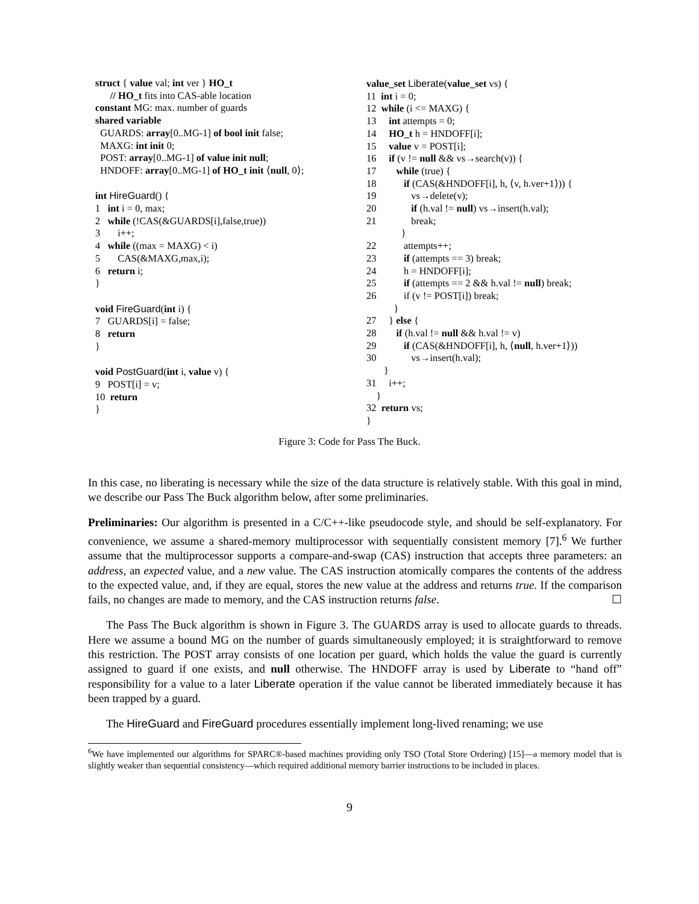struct { value val; int ver } HO_t
      // HO_t fits into CAS-able location
constant MG: max. number of guards
shared variable
  GUARDS: array[0..MG-1] of bool init false;
  MAXG: int init 0;
  POST: array[0..MG-1] of value init null;
  HNDOFF: array[0..MG-1] of HO_t init ⟨null, 0⟩;

int HireGuard() {
1   int i = 0, max;
2   while (!CAS(&GUARDS[i],false,true))
3       i++;
4   while ((max = MAXG) < i)
5       CAS(&MAXG,max,i);
6   return i;
}

void FireGuard(int i) {
7   GUARDS[i] = false;
8   return
}

void PostGuard(int i, value v) {
9   POST[i] = v;
10  return
}
value_set Liberate(value_set vs) {
11  int i = 0;
12  while (i <= MAXG) {
13     int attempts = 0;
14     HO_t h = HNDOFF[i];
15     value v = POST[i];
16     if (v != null && vs→search(v)) {
17        while (true) {
18           if (CAS(&HNDOFF[i], h, ⟨v, h.ver+1⟩)) {
19              vs→delete(v);
20              if (h.val != null) vs→insert(h.val);
21              break;
              }
22           attempts++;
23           if (attempts == 3) break;
24           h = HNDOFF[i];
25           if (attempts == 2 && h.val != null) break;
26           if (v != POST[i]) break;
           }
27     } else {
28        if (h.val != null && h.val != v)
29           if (CAS(&HNDOFF[i], h, ⟨null, h.ver+1⟩))
30              vs→insert(h.val);
       }
31     i++;
    }
32  return vs;
}
Figure 3: Code for Pass The Buck.
In this case, no liberating is necessary while the size of the data structure is relatively stable. With this goal in mind, we describe our Pass The Buck algorithm below, after some preliminaries.
Preliminaries: Our algorithm is presented in a C/C++-like pseudocode style, and should be self-explanatory. For convenience, we assume a shared-memory multiprocessor with sequentially consistent memory [7].<sup>6</sup> We further assume that the multiprocessor supports a compare-and-swap (CAS) instruction that accepts three parameters: an address, an expected value, and a new value. The CAS instruction atomically compares the contents of the address to the expected value, and, if they are equal, stores the new value at the address and returns true. If the comparison fails, no changes are made to memory, and the CAS instruction returns false. ☐
The Pass The Buck algorithm is shown in Figure 3. The GUARDS array is used to allocate guards to threads. Here we assume a bound MG on the number of guards simultaneously employed; it is straightforward to remove this restriction. The POST array consists of one location per guard, which holds the value the guard is currently assigned to guard if one exists, and null otherwise. The HNDOFF array is used by Liberate to “hand off” responsibility for a value to a later Liberate operation if the value cannot be liberated immediately because it has been trapped by a guard.
The HireGuard and FireGuard procedures essentially implement long-lived renaming; we use
<sup>6</sup> We have implemented our algorithms for SPARC®-based machines providing only TSO (Total Store Ordering) [15]—a memory model that is slightly weaker than sequential consistency—which required additional memory barrier instructions to be included in places.
9